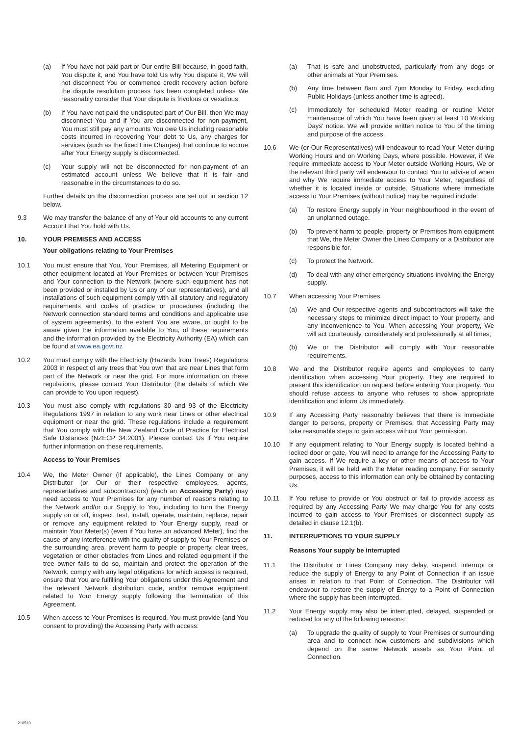(a) If You have not paid part or Our entire Bill because, in good faith, You dispute it, and You have told Us why You dispute it, We will not disconnect You or commence credit recovery action before the dispute resolution process has been completed unless We reasonably consider that Your dispute is frivolous or vexatious.
(b) If You have not paid the undisputed part of Our Bill, then We may disconnect You and if You are disconnected for non-payment, You must still pay any amounts You owe Us including reasonable costs incurred in recovering Your debt to Us, any charges for services (such as the fixed Line Charges) that continue to accrue after Your Energy supply is disconnected.
(c) Your supply will not be disconnected for non-payment of an estimated account unless We believe that it is fair and reasonable in the circumstances to do so.
Further details on the disconnection process are set out in section 12 below.
9.3 We may transfer the balance of any of Your old accounts to any current Account that You hold with Us.
10. YOUR PREMISES AND ACCESS
Your obligations relating to Your Premises
10.1 You must ensure that You, Your Premises, all Metering Equipment or other equipment located at Your Premises or between Your Premises and Your connection to the Network (where such equipment has not been provided or installed by Us or any of our representatives), and all installations of such equipment comply with all statutory and regulatory requirements and codes of practice or procedures (including the Network connection standard terms and conditions and applicable use of system agreements), to the extent You are aware, or ought to be aware given the information available to You, of these requirements and the information provided by the Electricity Authority (EA) which can be found at www.ea.govt.nz
10.2 You must comply with the Electricity (Hazards from Trees) Regulations 2003 in respect of any trees that You own that are near Lines that form part of the Network or near the grid. For more information on these regulations, please contact Your Distributor (the details of which We can provide to You upon request).
10.3 You must also comply with regulations 30 and 93 of the Electricity Regulations 1997 in relation to any work near Lines or other electrical equipment or near the grid. These regulations include a requirement that You comply with the New Zealand Code of Practice for Electrical Safe Distances (NZECP 34:2001). Please contact Us if You require further information on these requirements.
Access to Your Premises
10.4 We, the Meter Owner (if applicable), the Lines Company or any Distributor (or Our or their respective employees, agents, representatives and subcontractors) (each an Accessing Party) may need access to Your Premises for any number of reasons relating to the Network and/or our Supply to You, including to turn the Energy supply on or off, inspect, test, install, operate, maintain, replace, repair or remove any equipment related to Your Energy supply, read or maintain Your Meter(s) (even if You have an advanced Meter), find the cause of any interference with the quality of supply to Your Premises or the surrounding area, prevent harm to people or property, clear trees, vegetation or other obstacles from Lines and related equipment if the tree owner fails to do so, maintain and protect the operation of the Network, comply with any legal obligations for which access is required, ensure that You are fulfilling Your obligations under this Agreement and the relevant Network distribution code, and/or remove equipment related to Your Energy supply following the termination of this Agreement.
10.5 When access to Your Premises is required, You must provide (and You consent to providing) the Accessing Party with access:
(a) That is safe and unobstructed, particularly from any dogs or other animals at Your Premises.
(b) Any time between 8am and 7pm Monday to Friday, excluding Public Holidays (unless another time is agreed).
(c) Immediately for scheduled Meter reading or routine Meter maintenance of which You have been given at least 10 Working Days' notice. We will provide written notice to You of the timing and purpose of the access.
10.6 We (or Our Representatives) will endeavour to read Your Meter during Working Hours and on Working Days, where possible. However, if We require immediate access to Your Meter outside Working Hours, We or the relevant third party will endeavour to contact You to advise of when and why We require immediate access to Your Meter, regardless of whether it is located inside or outside. Situations where immediate access to Your Premises (without notice) may be required include:
(a) To restore Energy supply in Your neighbourhood in the event of an unplanned outage.
(b) To prevent harm to people, property or Premises from equipment that We, the Meter Owner the Lines Company or a Distributor are responsible for.
(c) To protect the Network.
(d) To deal with any other emergency situations involving the Energy supply.
10.7 When accessing Your Premises:
(a) We and Our respective agents and subcontractors will take the necessary steps to minimize direct impact to Your property, and any inconvenience to You. When accessing Your property, We will act courteously, considerately and professionally at all times;
(b) We or the Distributor will comply with Your reasonable requirements.
10.8 We and the Distributor require agents and employees to carry identification when accessing Your property. They are required to present this identification on request before entering Your property. You should refuse access to anyone who refuses to show appropriate identification and inform Us immediately.
10.9 If any Accessing Party reasonably believes that there is immediate danger to persons, property or Premises, that Accessing Party may take reasonable steps to gain access without Your permission.
10.10 If any equipment relating to Your Energy supply is located behind a locked door or gate, You will need to arrange for the Accessing Party to gain access. If We require a key or other means of access to Your Premises, it will be held with the Meter reading company. For security purposes, access to this information can only be obtained by contacting Us.
10.11 If You refuse to provide or You obstruct or fail to provide access as required by any Accessing Party We may charge You for any costs incurred to gain access to Your Premises or disconnect supply as detailed in clause 12.1(b).
11. INTERRUPTIONS TO YOUR SUPPLY
Reasons Your supply be interrupted
11.1 The Distributor or Lines Company may delay, suspend, interrupt or reduce the supply of Energy to any Point of Connection if an issue arises in relation to that Point of Connection. The Distributor will endeavour to restore the supply of Energy to a Point of Connection where the supply has been interrupted.
11.2 Your Energy supply may also be interrupted, delayed, suspended or reduced for any of the following reasons:
(a) To upgrade the quality of supply to Your Premises or surrounding area and to connect new customers and subdivisions which depend on the same Network assets as Your Point of Connection.
210510